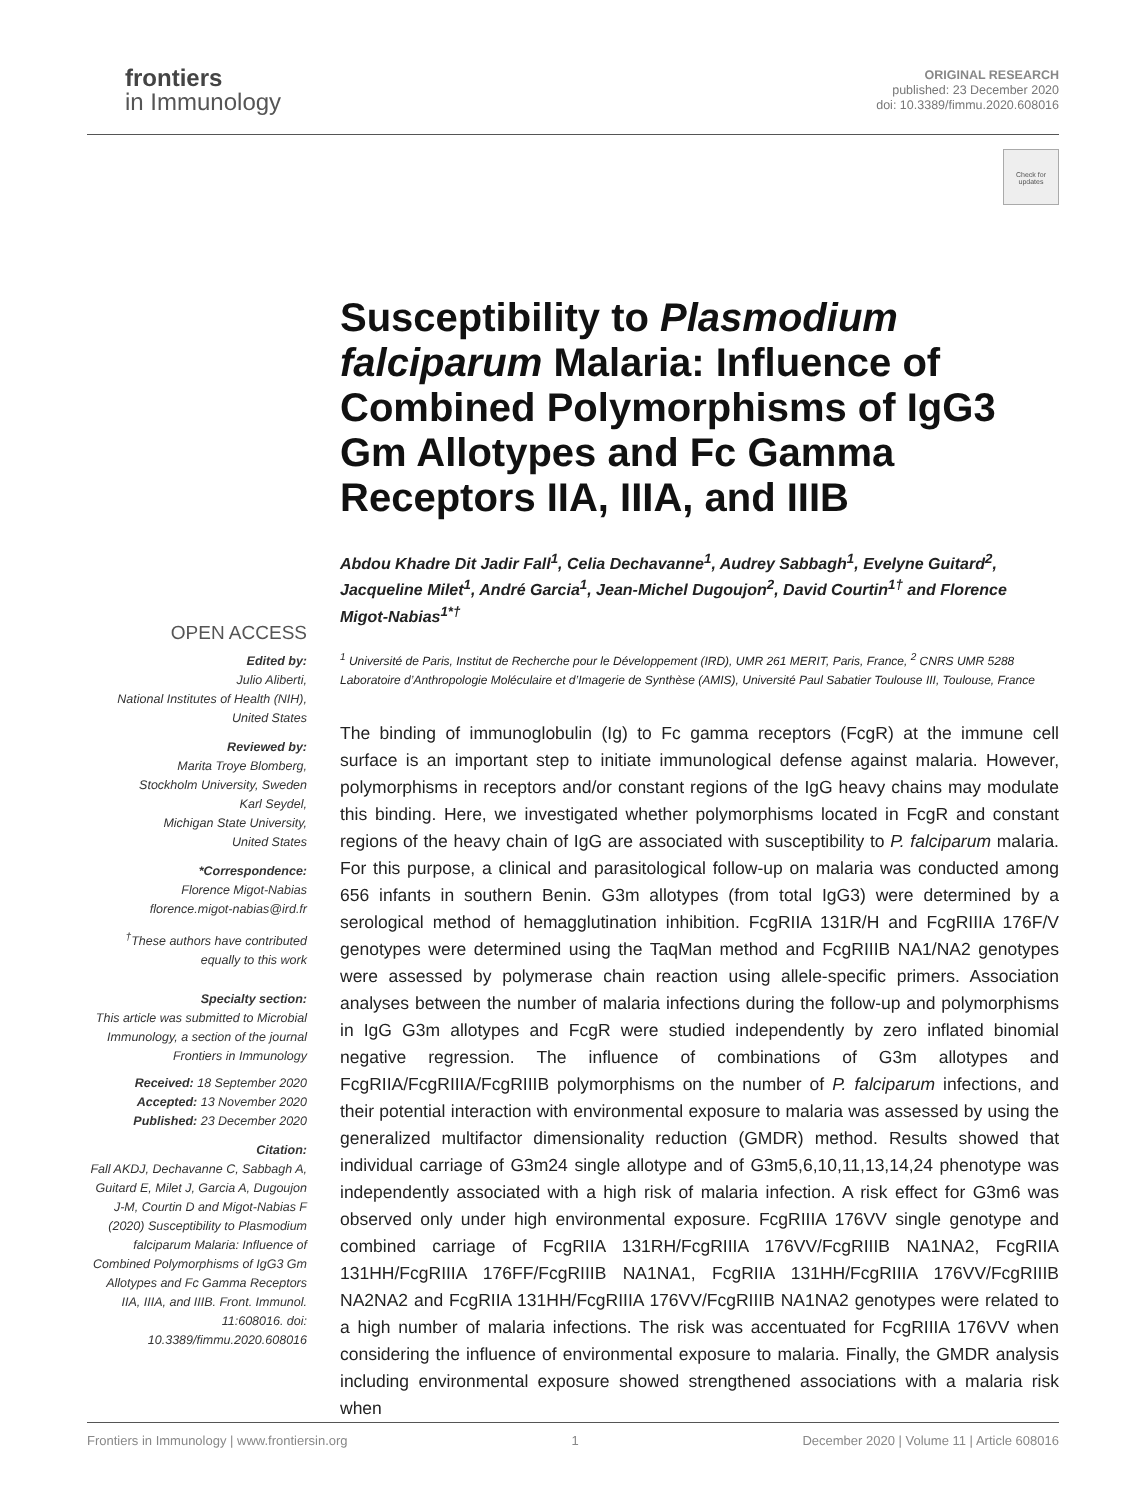frontiers
in Immunology
ORIGINAL RESEARCH
published: 23 December 2020
doi: 10.3389/fimmu.2020.608016
Check for updates
OPEN ACCESS
Edited by:
Julio Aliberti,
National Institutes of Health (NIH),
United States
Reviewed by:
Marita Troye Blomberg,
Stockholm University, Sweden
Karl Seydel,
Michigan State University,
United States
*Correspondence:
Florence Migot-Nabias
florence.migot-nabias@ird.fr
<sup>†</sup> These authors have contributed equally to this work
Specialty section:
This article was submitted to Microbial Immunology, a section of the journal Frontiers in Immunology
Received: 18 September 2020
Accepted: 13 November 2020
Published: 23 December 2020
Citation:
Fall AKDJ, Dechavanne C, Sabbagh A, Guitard E, Milet J, Garcia A, Dugoujon J-M, Courtin D and Migot-Nabias F (2020) Susceptibility to Plasmodium falciparum Malaria: Influence of Combined Polymorphisms of IgG3 Gm Allotypes and Fc Gamma Receptors IIA, IIIA, and IIIB. Front. Immunol. 11:608016. doi: 10.3389/fimmu.2020.608016
Susceptibility to Plasmodium falciparum Malaria: Influence of Combined Polymorphisms of IgG3 Gm Allotypes and Fc Gamma Receptors IIA, IIIA, and IIIB
Abdou Khadre Dit Jadir Fall<sup>1</sup>, Celia Dechavanne<sup>1</sup>, Audrey Sabbagh<sup>1</sup>, Evelyne Guitard<sup>2</sup>, Jacqueline Milet<sup>1</sup>, André Garcia<sup>1</sup>, Jean-Michel Dugoujon<sup>2</sup>, David Courtin<sup>1†</sup> and Florence Migot-Nabias<sup>1*†</sup>
<sup>1</sup> Université de Paris, Institut de Recherche pour le Développement (IRD), UMR 261 MERIT, Paris, France, <sup>2</sup> CNRS UMR 5288 Laboratoire d’Anthropologie Moléculaire et d’Imagerie de Synthèse (AMIS), Université Paul Sabatier Toulouse III, Toulouse, France
The binding of immunoglobulin (Ig) to Fc gamma receptors (FcgR) at the immune cell surface is an important step to initiate immunological defense against malaria. However, polymorphisms in receptors and/or constant regions of the IgG heavy chains may modulate this binding. Here, we investigated whether polymorphisms located in FcgR and constant regions of the heavy chain of IgG are associated with susceptibility to P. falciparum malaria. For this purpose, a clinical and parasitological follow-up on malaria was conducted among 656 infants in southern Benin. G3m allotypes (from total IgG3) were determined by a serological method of hemagglutination inhibition. FcgRIIA 131R/H and FcgRIIIA 176F/V genotypes were determined using the TaqMan method and FcgRIIIB NA1/NA2 genotypes were assessed by polymerase chain reaction using allele-specific primers. Association analyses between the number of malaria infections during the follow-up and polymorphisms in IgG G3m allotypes and FcgR were studied independently by zero inflated binomial negative regression. The influence of combinations of G3m allotypes and FcgRIIA/FcgRIIIA/FcgRIIIB polymorphisms on the number of P. falciparum infections, and their potential interaction with environmental exposure to malaria was assessed by using the generalized multifactor dimensionality reduction (GMDR) method. Results showed that individual carriage of G3m24 single allotype and of G3m5,6,10,11,13,14,24 phenotype was independently associated with a high risk of malaria infection. A risk effect for G3m6 was observed only under high environmental exposure. FcgRIIIA 176VV single genotype and combined carriage of FcgRIIA 131RH/FcgRIIIA 176VV/FcgRIIIB NA1NA2, FcgRIIA 131HH/FcgRIIIA 176FF/FcgRIIIB NA1NA1, FcgRIIA 131HH/FcgRIIIA 176VV/FcgRIIIB NA2NA2 and FcgRIIA 131HH/FcgRIIIA 176VV/FcgRIIIB NA1NA2 genotypes were related to a high number of malaria infections. The risk was accentuated for FcgRIIIA 176VV when considering the influence of environmental exposure to malaria. Finally, the GMDR analysis including environmental exposure showed strengthened associations with a malaria risk when
Frontiers in Immunology | www.frontiersin.org 1 December 2020 | Volume 11 | Article 608016